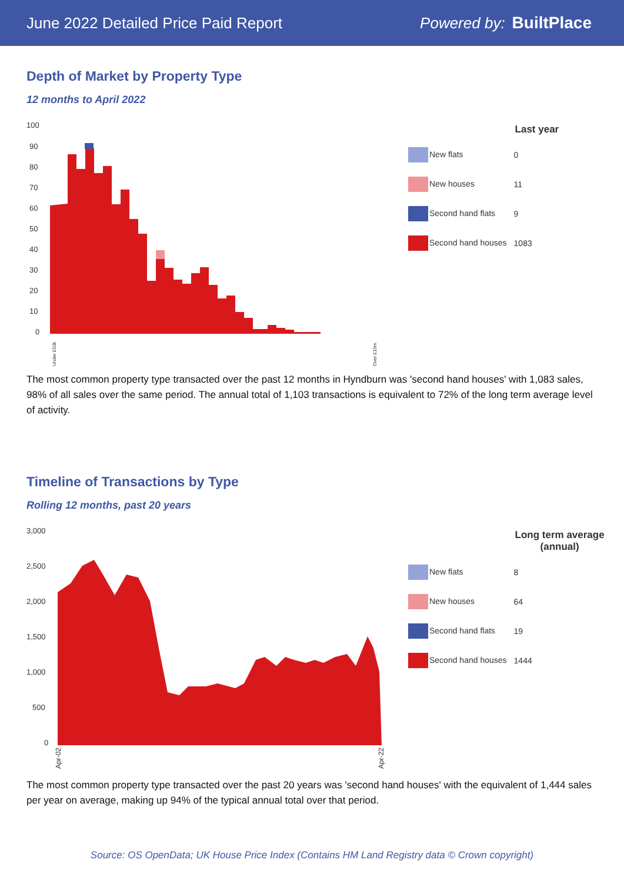June 2022 Detailed Price Paid Report Powered by: BuiltPlace
Depth of Market by Property Type
12 months to April 2022
100
90
80
70
60
50
40
30
20
10
0
Under £50k
Over £10m
| | Last year |
| --- | --- |
| New flats | 0 |
| New houses | 11 |
| Second hand flats | 9 |
| Second hand houses | 1083 |
The most common property type transacted over the past 12 months in Hyndburn was 'second hand houses' with 1,083 sales, 98% of all sales over the same period. The annual total of 1,103 transactions is equivalent to 72% of the long term average level of activity.
Timeline of Transactions by Type
Rolling 12 months, past 20 years
3,000
2,500
2,000
1,500
1,000
500
0
Apr-02
Apr-22
| | Long term average (annual) |
| --- | --- |
| New flats | 8 |
| New houses | 64 |
| Second hand flats | 19 |
| Second hand houses | 1444 |
The most common property type transacted over the past 20 years was 'second hand houses' with the equivalent of 1,444 sales per year on average, making up 94% of the typical annual total over that period.
Source: OS OpenData; UK House Price Index (Contains HM Land Registry data © Crown copyright)